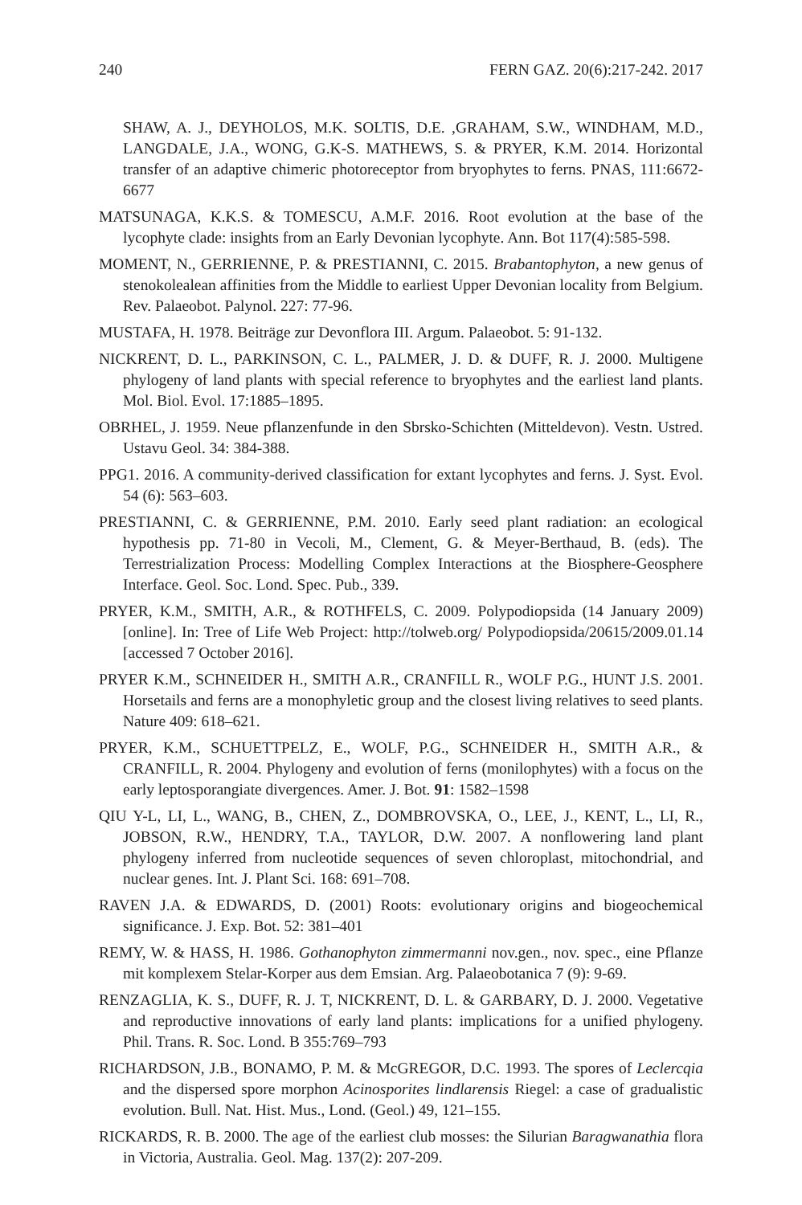240 FERN GAZ. 20(6):217-242. 2017
SHAW, A. J., DEYHOLOS, M.K. SOLTIS, D.E. ,GRAHAM, S.W., WINDHAM, M.D., LANGDALE, J.A., WONG, G.K-S. MATHEWS, S. & PRYER, K.M. 2014. Horizontal transfer of an adaptive chimeric photoreceptor from bryophytes to ferns. PNAS, 111:6672-6677
MATSUNAGA, K.K.S. & TOMESCU, A.M.F. 2016. Root evolution at the base of the lycophyte clade: insights from an Early Devonian lycophyte. Ann. Bot 117(4):585-598.
MOMENT, N., GERRIENNE, P. & PRESTIANNI, C. 2015. Brabantophyton, a new genus of stenokolealean affinities from the Middle to earliest Upper Devonian locality from Belgium. Rev. Palaeobot. Palynol. 227: 77-96.
MUSTAFA, H. 1978. Beiträge zur Devonflora III. Argum. Palaeobot. 5: 91-132.
NICKRENT, D. L., PARKINSON, C. L., PALMER, J. D. & DUFF, R. J. 2000. Multigene phylogeny of land plants with special reference to bryophytes and the earliest land plants. Mol. Biol. Evol. 17:1885–1895.
OBRHEL, J. 1959. Neue pflanzenfunde in den Sbrsko-Schichten (Mitteldevon). Vestn. Ustred. Ustavu Geol. 34: 384-388.
PPG1. 2016. A community-derived classification for extant lycophytes and ferns. J. Syst. Evol. 54 (6): 563–603.
PRESTIANNI, C. & GERRIENNE, P.M. 2010. Early seed plant radiation: an ecological hypothesis pp. 71-80 in Vecoli, M., Clement, G. & Meyer-Berthaud, B. (eds). The Terrestrialization Process: Modelling Complex Interactions at the Biosphere-Geosphere Interface. Geol. Soc. Lond. Spec. Pub., 339.
PRYER, K.M., SMITH, A.R., & ROTHFELS, C. 2009. Polypodiopsida (14 January 2009) [online]. In: Tree of Life Web Project: http://tolweb.org/ Polypodiopsida/20615/2009.01.14 [accessed 7 October 2016].
PRYER K.M., SCHNEIDER H., SMITH A.R., CRANFILL R., WOLF P.G., HUNT J.S. 2001. Horsetails and ferns are a monophyletic group and the closest living relatives to seed plants. Nature 409: 618–621.
PRYER, K.M., SCHUETTPELZ, E., WOLF, P.G., SCHNEIDER H., SMITH A.R., & CRANFILL, R. 2004. Phylogeny and evolution of ferns (monilophytes) with a focus on the early leptosporangiate divergences. Amer. J. Bot. 91: 1582–1598
QIU Y-L, LI, L., WANG, B., CHEN, Z., DOMBROVSKA, O., LEE, J., KENT, L., LI, R., JOBSON, R.W., HENDRY, T.A., TAYLOR, D.W. 2007. A nonflowering land plant phylogeny inferred from nucleotide sequences of seven chloroplast, mitochondrial, and nuclear genes. Int. J. Plant Sci. 168: 691–708.
RAVEN J.A. & EDWARDS, D. (2001) Roots: evolutionary origins and biogeochemical significance. J. Exp. Bot. 52: 381–401
REMY, W. & HASS, H. 1986. Gothanophyton zimmermanni nov.gen., nov. spec., eine Pflanze mit komplexem Stelar-Korper aus dem Emsian. Arg. Palaeobotanica 7 (9): 9-69.
RENZAGLIA, K. S., DUFF, R. J. T, NICKRENT, D. L. & GARBARY, D. J. 2000. Vegetative and reproductive innovations of early land plants: implications for a unified phylogeny. Phil. Trans. R. Soc. Lond. B 355:769–793
RICHARDSON, J.B., BONAMO, P. M. & McGREGOR, D.C. 1993. The spores of Leclercqia and the dispersed spore morphon Acinosporites lindlarensis Riegel: a case of gradualistic evolution. Bull. Nat. Hist. Mus., Lond. (Geol.) 49, 121–155.
RICKARDS, R. B. 2000. The age of the earliest club mosses: the Silurian Baragwanathia flora in Victoria, Australia. Geol. Mag. 137(2): 207-209.